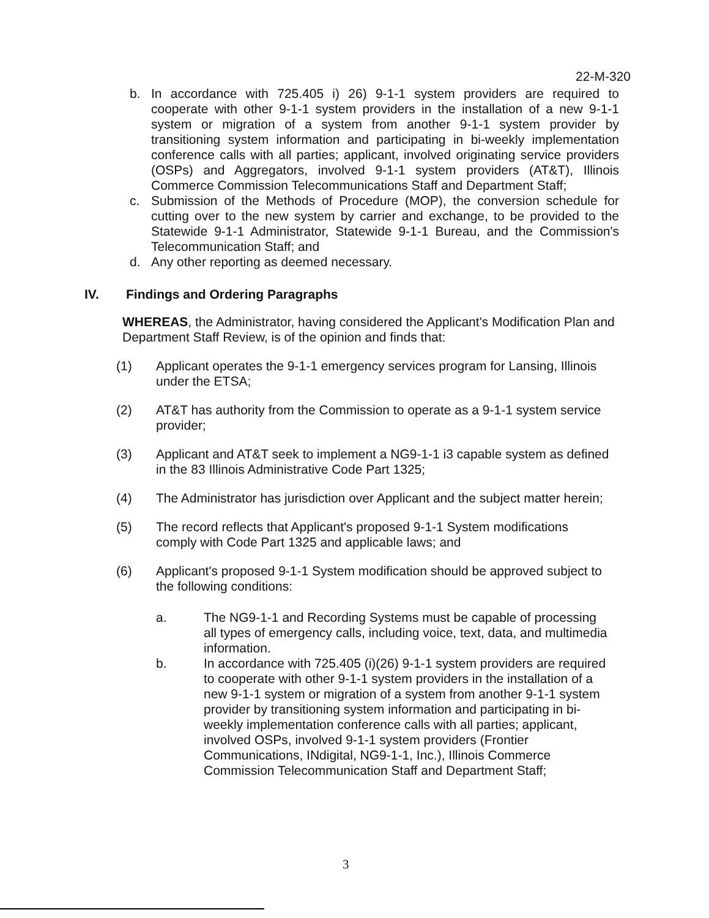22-M-320
b. In accordance with 725.405 i) 26) 9-1-1 system providers are required to cooperate with other 9-1-1 system providers in the installation of a new 9-1-1 system or migration of a system from another 9-1-1 system provider by transitioning system information and participating in bi-weekly implementation conference calls with all parties; applicant, involved originating service providers (OSPs) and Aggregators, involved 9-1-1 system providers (AT&T), Illinois Commerce Commission Telecommunications Staff and Department Staff;
c. Submission of the Methods of Procedure (MOP), the conversion schedule for cutting over to the new system by carrier and exchange, to be provided to the Statewide 9-1-1 Administrator, Statewide 9-1-1 Bureau, and the Commission's Telecommunication Staff; and
d. Any other reporting as deemed necessary.
IV. Findings and Ordering Paragraphs
WHEREAS, the Administrator, having considered the Applicant's Modification Plan and Department Staff Review, is of the opinion and finds that:
(1) Applicant operates the 9-1-1 emergency services program for Lansing, Illinois under the ETSA;
(2) AT&T has authority from the Commission to operate as a 9-1-1 system service provider;
(3) Applicant and AT&T seek to implement a NG9-1-1 i3 capable system as defined in the 83 Illinois Administrative Code Part 1325;
(4) The Administrator has jurisdiction over Applicant and the subject matter herein;
(5) The record reflects that Applicant's proposed 9-1-1 System modifications comply with Code Part 1325 and applicable laws; and
(6) Applicant's proposed 9-1-1 System modification should be approved subject to the following conditions:
a. The NG9-1-1 and Recording Systems must be capable of processing all types of emergency calls, including voice, text, data, and multimedia information.
b. In accordance with 725.405 (i)(26) 9-1-1 system providers are required to cooperate with other 9-1-1 system providers in the installation of a new 9-1-1 system or migration of a system from another 9-1-1 system provider by transitioning system information and participating in bi-weekly implementation conference calls with all parties; applicant, involved OSPs, involved 9-1-1 system providers (Frontier Communications, INdigital, NG9-1-1, Inc.), Illinois Commerce Commission Telecommunication Staff and Department Staff;
3